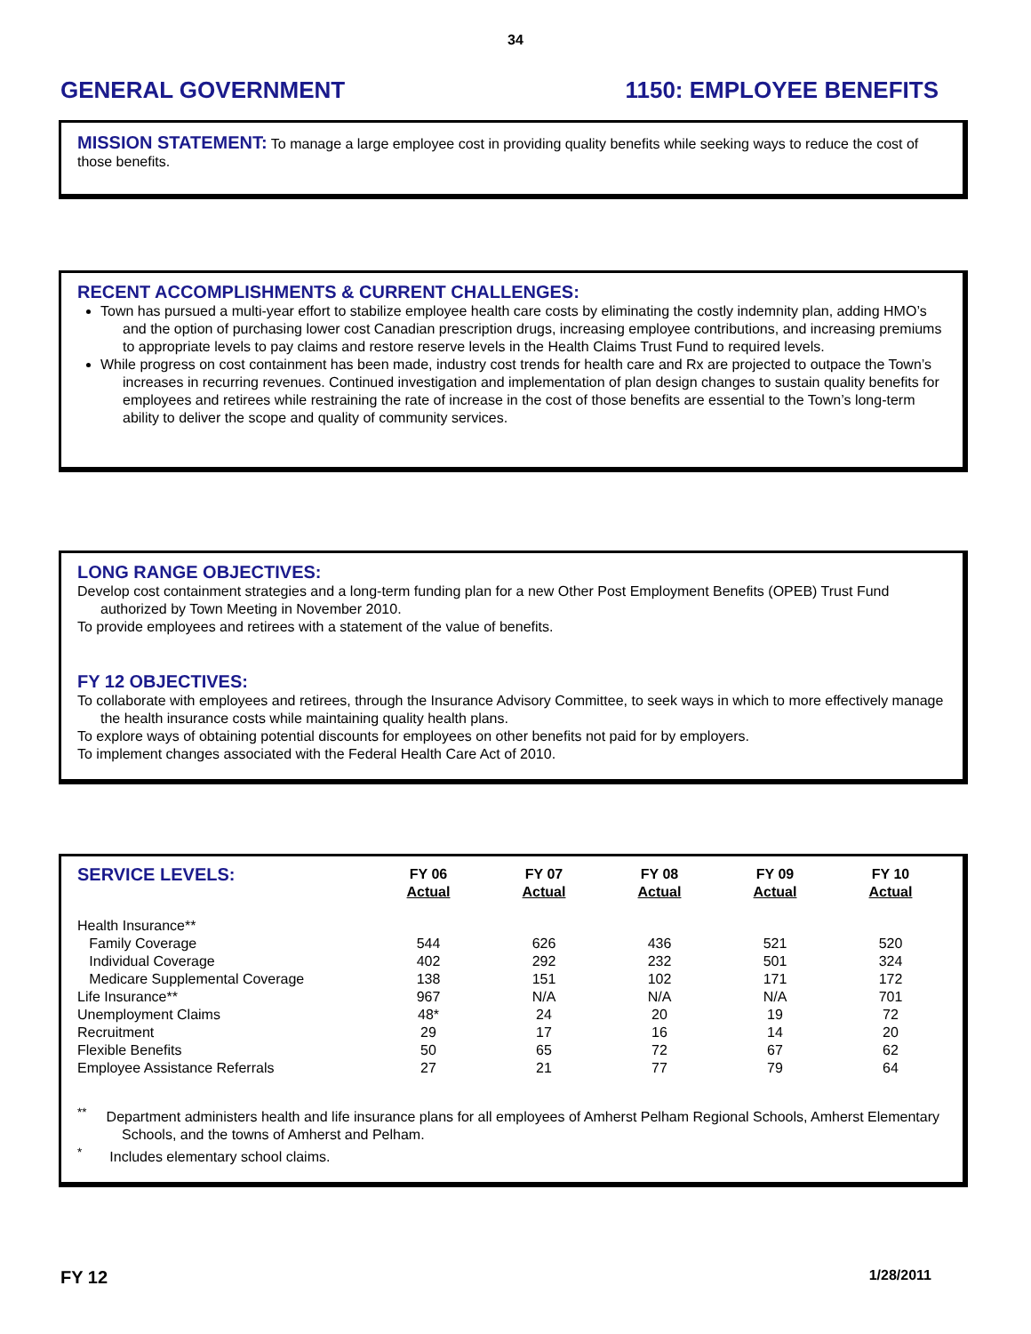34
GENERAL GOVERNMENT 1150: EMPLOYEE BENEFITS
MISSION STATEMENT: To manage a large employee cost in providing quality benefits while seeking ways to reduce the cost of those benefits.
RECENT ACCOMPLISHMENTS & CURRENT CHALLENGES:
Town has pursued a multi-year effort to stabilize employee health care costs by eliminating the costly indemnity plan, adding HMO’s and the option of purchasing lower cost Canadian prescription drugs, increasing employee contributions, and increasing premiums to appropriate levels to pay claims and restore reserve levels in the Health Claims Trust Fund to required levels.
While progress on cost containment has been made, industry cost trends for health care and Rx are projected to outpace the Town’s increases in recurring revenues. Continued investigation and implementation of plan design changes to sustain quality benefits for employees and retirees while restraining the rate of increase in the cost of those benefits are essential to the Town’s long-term ability to deliver the scope and quality of community services.
LONG RANGE OBJECTIVES:
Develop cost containment strategies and a long-term funding plan for a new Other Post Employment Benefits (OPEB) Trust Fund authorized by Town Meeting in November 2010.
To provide employees and retirees with a statement of the value of benefits.
FY 12 OBJECTIVES:
To collaborate with employees and retirees, through the Insurance Advisory Committee, to seek ways in which to more effectively manage the health insurance costs while maintaining quality health plans.
To explore ways of obtaining potential discounts for employees on other benefits not paid for by employers.
To implement changes associated with the Federal Health Care Act of 2010.
| SERVICE LEVELS: | FY 06 Actual | FY 07 Actual | FY 08 Actual | FY 09 Actual | FY 10 Actual |
| --- | --- | --- | --- | --- | --- |
| Health Insurance** | | | | | |
| Family Coverage | 544 | 626 | 436 | 521 | 520 |
| Individual Coverage | 402 | 292 | 232 | 501 | 324 |
| Medicare Supplemental Coverage | 138 | 151 | 102 | 171 | 172 |
| Life Insurance** | 967 | N/A | N/A | N/A | 701 |
| Unemployment Claims | 48* | 24 | 20 | 19 | 72 |
| Recruitment | 29 | 17 | 16 | 14 | 20 |
| Flexible Benefits | 50 | 65 | 72 | 67 | 62 |
| Employee Assistance Referrals | 27 | 21 | 77 | 79 | 64 |
<sup>**</sup> Department administers health and life insurance plans for all employees of Amherst Pelham Regional Schools, Amherst Elementary Schools, and the towns of Amherst and Pelham.
<sup>*</sup> Includes elementary school claims.
FY 12 1/28/2011